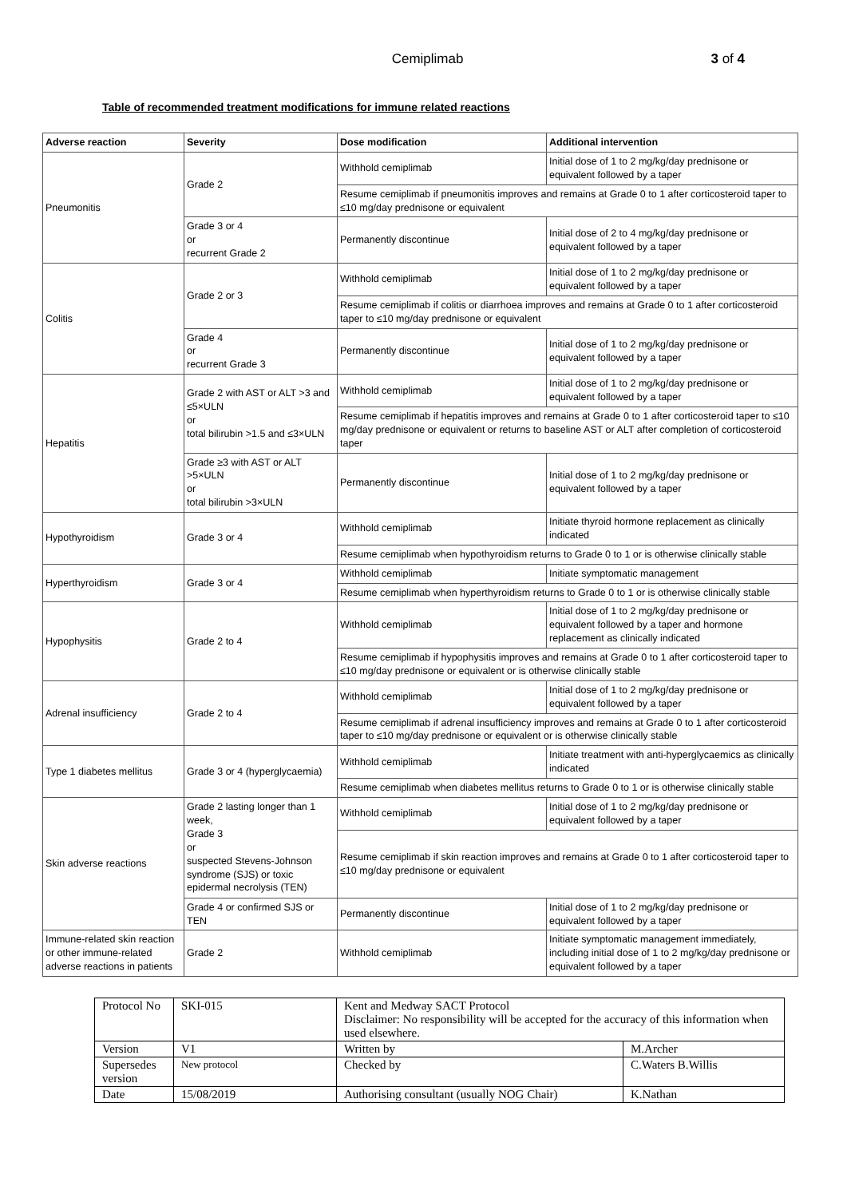Cemiplimab 3 of 4
Table of recommended treatment modifications for immune related reactions
| Adverse reaction | Severity | Dose modification | Additional intervention |
| --- | --- | --- | --- |
| Pneumonitis | Grade 2 | Withhold cemiplimab | Initial dose of 1 to 2 mg/kg/day prednisone or equivalent followed by a taper |
| | | Resume cemiplimab if pneumonitis improves and remains at Grade 0 to 1 after corticosteroid taper to ≤10 mg/day prednisone or equivalent | |
| | Grade 3 or 4 or recurrent Grade 2 | Permanently discontinue | Initial dose of 2 to 4 mg/kg/day prednisone or equivalent followed by a taper |
| Colitis | Grade 2 or 3 | Withhold cemiplimab | Initial dose of 1 to 2 mg/kg/day prednisone or equivalent followed by a taper |
| | | Resume cemiplimab if colitis or diarrhoea improves and remains at Grade 0 to 1 after corticosteroid taper to ≤10 mg/day prednisone or equivalent | |
| | Grade 4 or recurrent Grade 3 | Permanently discontinue | Initial dose of 1 to 2 mg/kg/day prednisone or equivalent followed by a taper |
| Hepatitis | Grade 2 with AST or ALT >3 and ≤5×ULN or total bilirubin >1.5 and ≤3×ULN | Withhold cemiplimab | Initial dose of 1 to 2 mg/kg/day prednisone or equivalent followed by a taper |
| | | Resume cemiplimab if hepatitis improves and remains at Grade 0 to 1 after corticosteroid taper to ≤10 mg/day prednisone or equivalent or returns to baseline AST or ALT after completion of corticosteroid taper | |
| | Grade ≥3 with AST or ALT >5×ULN or total bilirubin >3×ULN | Permanently discontinue | Initial dose of 1 to 2 mg/kg/day prednisone or equivalent followed by a taper |
| Hypothyroidism | Grade 3 or 4 | Withhold cemiplimab | Initiate thyroid hormone replacement as clinically indicated |
| | | Resume cemiplimab when hypothyroidism returns to Grade 0 to 1 or is otherwise clinically stable | |
| Hyperthyroidism | Grade 3 or 4 | Withhold cemiplimab | Initiate symptomatic management |
| | | Resume cemiplimab when hyperthyroidism returns to Grade 0 to 1 or is otherwise clinically stable | |
| Hypophysitis | Grade 2 to 4 | Withhold cemiplimab | Initial dose of 1 to 2 mg/kg/day prednisone or equivalent followed by a taper and hormone replacement as clinically indicated |
| | | Resume cemiplimab if hypophysitis improves and remains at Grade 0 to 1 after corticosteroid taper to ≤10 mg/day prednisone or equivalent or is otherwise clinically stable | |
| Adrenal insufficiency | Grade 2 to 4 | Withhold cemiplimab | Initial dose of 1 to 2 mg/kg/day prednisone or equivalent followed by a taper |
| | | Resume cemiplimab if adrenal insufficiency improves and remains at Grade 0 to 1 after corticosteroid taper to ≤10 mg/day prednisone or equivalent or is otherwise clinically stable | |
| Type 1 diabetes mellitus | Grade 3 or 4 (hyperglycaemia) | Withhold cemiplimab | Initiate treatment with anti-hyperglycaemics as clinically indicated |
| | | Resume cemiplimab when diabetes mellitus returns to Grade 0 to 1 or is otherwise clinically stable | |
| Skin adverse reactions | Grade 2 lasting longer than 1 week, Grade 3 or suspected Stevens-Johnson syndrome (SJS) or toxic epidermal necrolysis (TEN) | Withhold cemiplimab | Initial dose of 1 to 2 mg/kg/day prednisone or equivalent followed by a taper |
| | | Resume cemiplimab if skin reaction improves and remains at Grade 0 to 1 after corticosteroid taper to ≤10 mg/day prednisone or equivalent | |
| | Grade 4 or confirmed SJS or TEN | Permanently discontinue | Initial dose of 1 to 2 mg/kg/day prednisone or equivalent followed by a taper |
| Immune-related skin reaction or other immune-related adverse reactions in patients | Grade 2 | Withhold cemiplimab | Initiate symptomatic management immediately, including initial dose of 1 to 2 mg/kg/day prednisone or equivalent followed by a taper |
| Protocol No | SKI-015 | Kent and Medway SACT Protocol Disclaimer: No responsibility will be accepted for the accuracy of this information when used elsewhere. | |
| Version | V1 | Written by | M.Archer |
| Supersedes version | New protocol | Checked by | C.Waters B.Willis |
| Date | 15/08/2019 | Authorising consultant (usually NOG Chair) | K.Nathan |